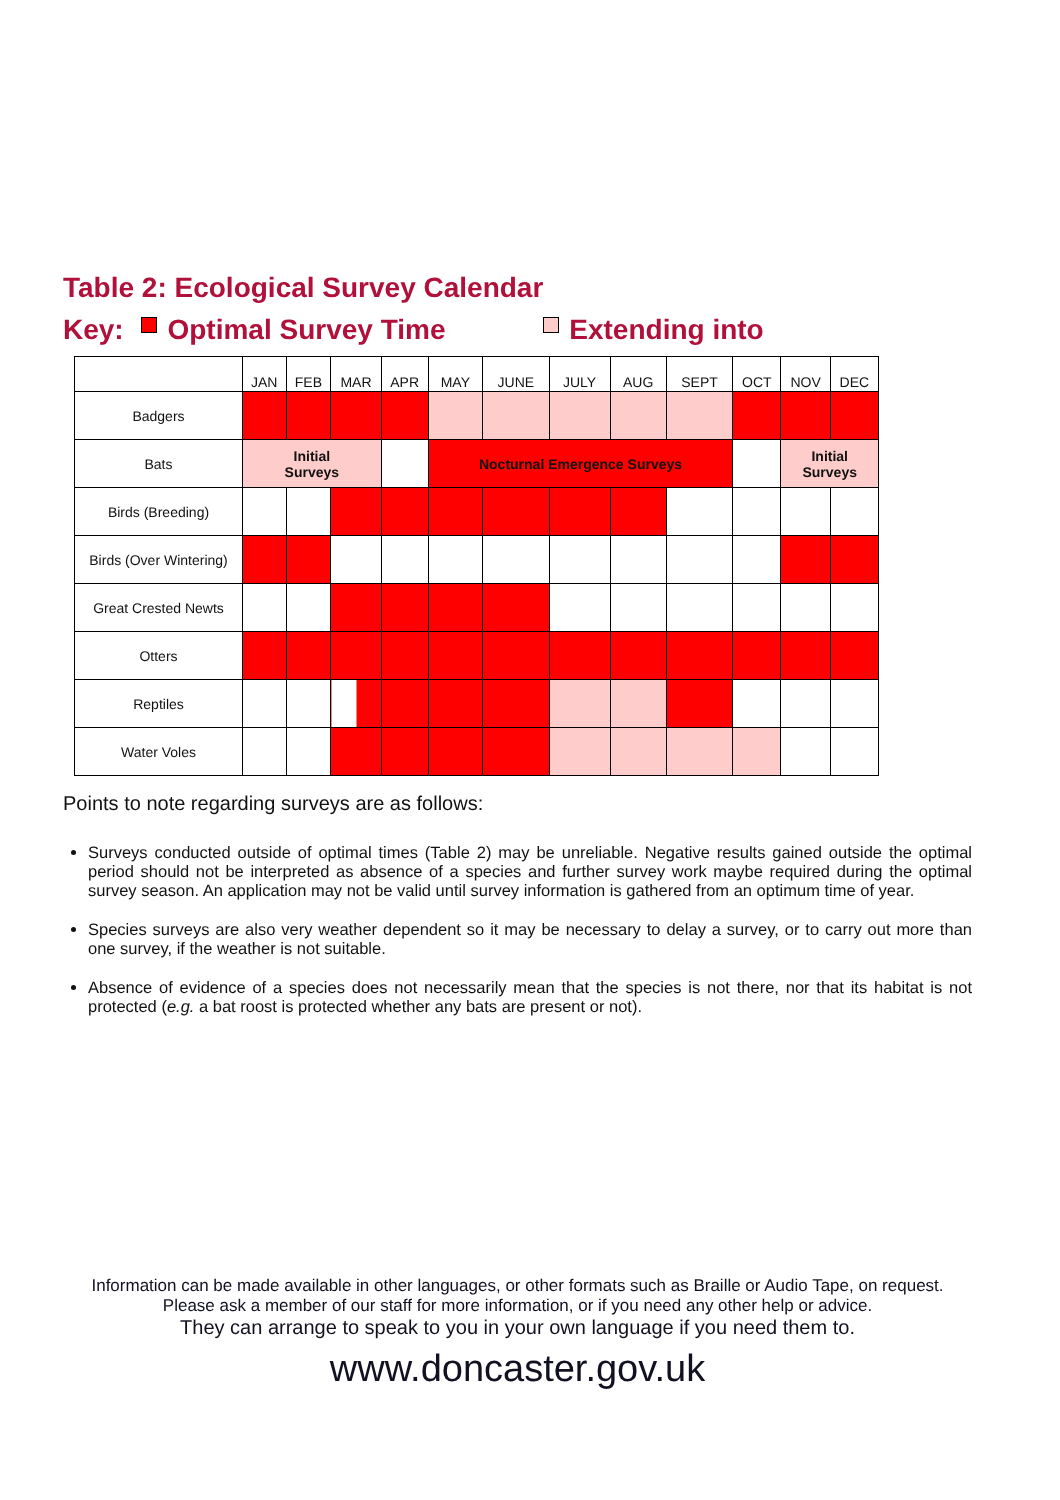Table 2: Ecological Survey Calendar
Key: Optimal Survey Time Extending into
| | JAN | FEB | MAR | APR | MAY | JUNE | JULY | AUG | SEPT | OCT | NOV | DEC |
| --- | --- | --- | --- | --- | --- | --- | --- | --- | --- | --- | --- | --- |
| Badgers | | | | | | | | | | | | |
| Bats | Initial Surveys | | | | Nocturnal Emergence Surveys | | | | | | Initial Surveys | |
| Birds (Breeding) | | | | | | | | | | | | |
| Birds (Over Wintering) | | | | | | | | | | | | |
| Great Crested Newts | | | | | | | | | | | | |
| Otters | | | | | | | | | | | | |
| Reptiles | | | | | | | | | | | | |
| Water Voles | | | | | | | | | | | | |
Points to note regarding surveys are as follows:
Surveys conducted outside of optimal times (Table 2) may be unreliable. Negative results gained outside the optimal period should not be interpreted as absence of a species and further survey work maybe required during the optimal survey season. An application may not be valid until survey information is gathered from an optimum time of year.
Species surveys are also very weather dependent so it may be necessary to delay a survey, or to carry out more than one survey, if the weather is not suitable.
Absence of evidence of a species does not necessarily mean that the species is not there, nor that its habitat is not protected (e.g. a bat roost is protected whether any bats are present or not).
Information can be made available in other languages, or other formats such as Braille or Audio Tape, on request.
Please ask a member of our staff for more information, or if you need any other help or advice.
They can arrange to speak to you in your own language if you need them to.
www.doncaster.gov.uk